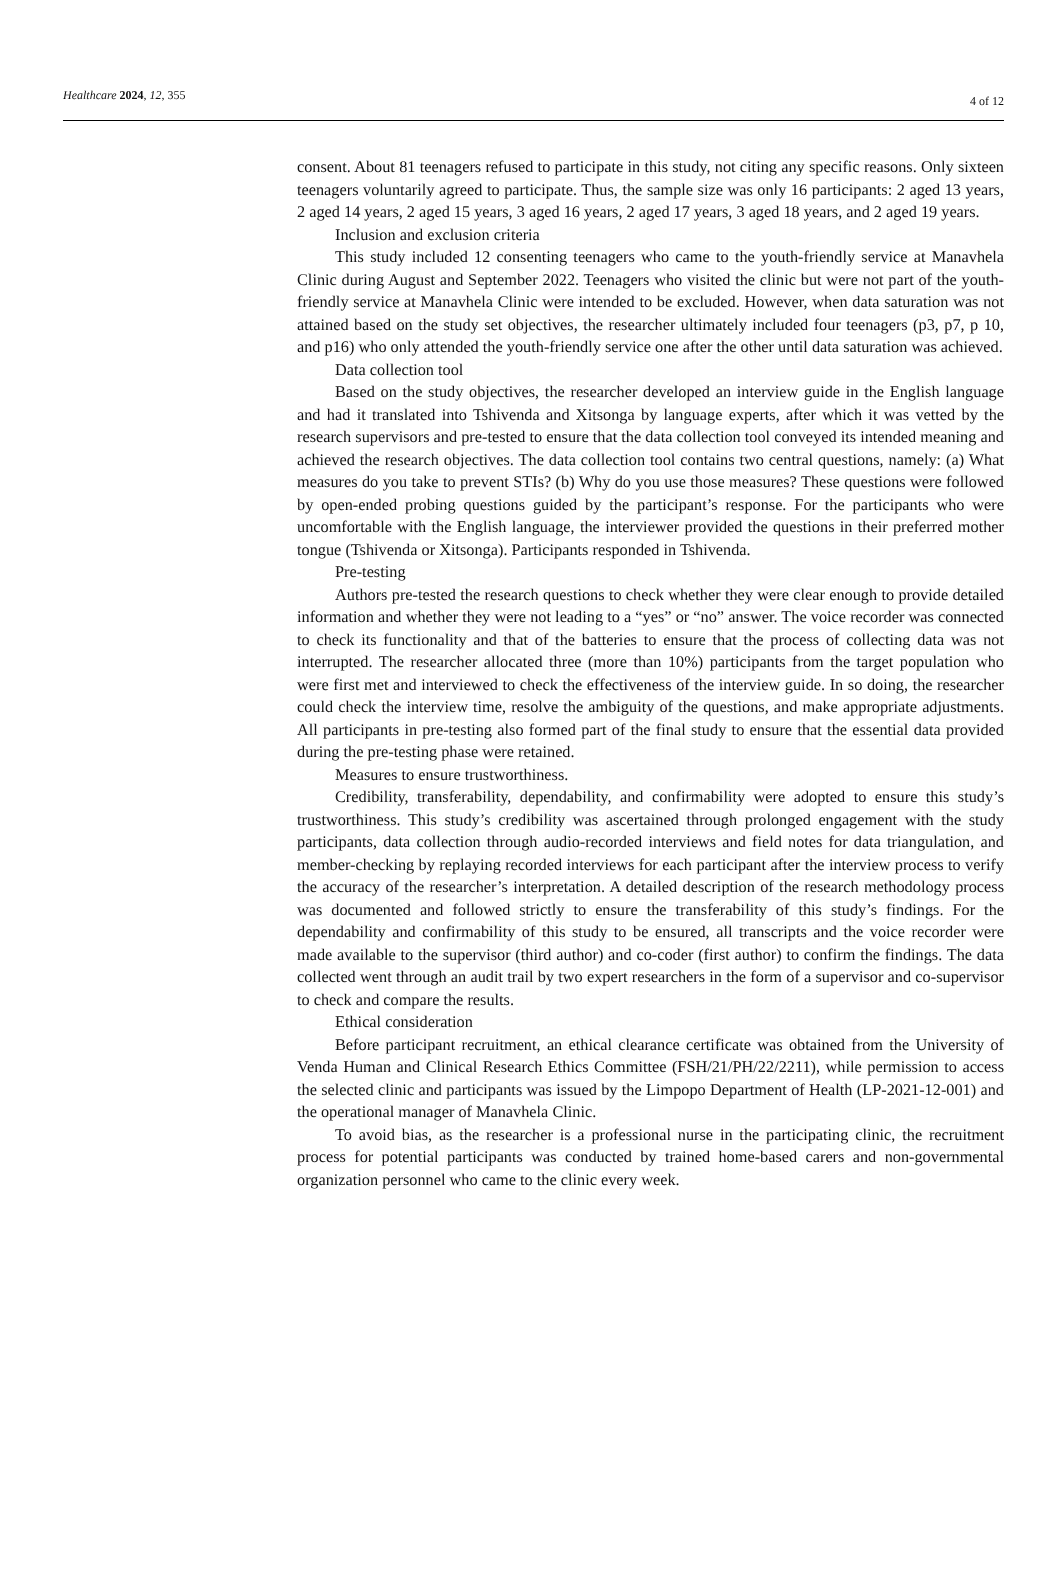Healthcare 2024, 12, 355 4 of 12
consent. About 81 teenagers refused to participate in this study, not citing any specific reasons. Only sixteen teenagers voluntarily agreed to participate. Thus, the sample size was only 16 participants: 2 aged 13 years, 2 aged 14 years, 2 aged 15 years, 3 aged 16 years, 2 aged 17 years, 3 aged 18 years, and 2 aged 19 years.
Inclusion and exclusion criteria
This study included 12 consenting teenagers who came to the youth-friendly service at Manavhela Clinic during August and September 2022. Teenagers who visited the clinic but were not part of the youth-friendly service at Manavhela Clinic were intended to be excluded. However, when data saturation was not attained based on the study set objectives, the researcher ultimately included four teenagers (p3, p7, p 10, and p16) who only attended the youth-friendly service one after the other until data saturation was achieved.
Data collection tool
Based on the study objectives, the researcher developed an interview guide in the English language and had it translated into Tshivenda and Xitsonga by language experts, after which it was vetted by the research supervisors and pre-tested to ensure that the data collection tool conveyed its intended meaning and achieved the research objectives. The data collection tool contains two central questions, namely: (a) What measures do you take to prevent STIs? (b) Why do you use those measures? These questions were followed by open-ended probing questions guided by the participant’s response. For the participants who were uncomfortable with the English language, the interviewer provided the questions in their preferred mother tongue (Tshivenda or Xitsonga). Participants responded in Tshivenda.
Pre-testing
Authors pre-tested the research questions to check whether they were clear enough to provide detailed information and whether they were not leading to a “yes” or “no” answer. The voice recorder was connected to check its functionality and that of the batteries to ensure that the process of collecting data was not interrupted. The researcher allocated three (more than 10%) participants from the target population who were first met and interviewed to check the effectiveness of the interview guide. In so doing, the researcher could check the interview time, resolve the ambiguity of the questions, and make appropriate adjustments. All participants in pre-testing also formed part of the final study to ensure that the essential data provided during the pre-testing phase were retained.
Measures to ensure trustworthiness.
Credibility, transferability, dependability, and confirmability were adopted to ensure this study’s trustworthiness. This study’s credibility was ascertained through prolonged engagement with the study participants, data collection through audio-recorded interviews and field notes for data triangulation, and member-checking by replaying recorded interviews for each participant after the interview process to verify the accuracy of the researcher’s interpretation. A detailed description of the research methodology process was documented and followed strictly to ensure the transferability of this study’s findings. For the dependability and confirmability of this study to be ensured, all transcripts and the voice recorder were made available to the supervisor (third author) and co-coder (first author) to confirm the findings. The data collected went through an audit trail by two expert researchers in the form of a supervisor and co-supervisor to check and compare the results.
Ethical consideration
Before participant recruitment, an ethical clearance certificate was obtained from the University of Venda Human and Clinical Research Ethics Committee (FSH/21/PH/22/2211), while permission to access the selected clinic and participants was issued by the Limpopo Department of Health (LP-2021-12-001) and the operational manager of Manavhela Clinic.
To avoid bias, as the researcher is a professional nurse in the participating clinic, the recruitment process for potential participants was conducted by trained home-based carers and non-governmental organization personnel who came to the clinic every week.